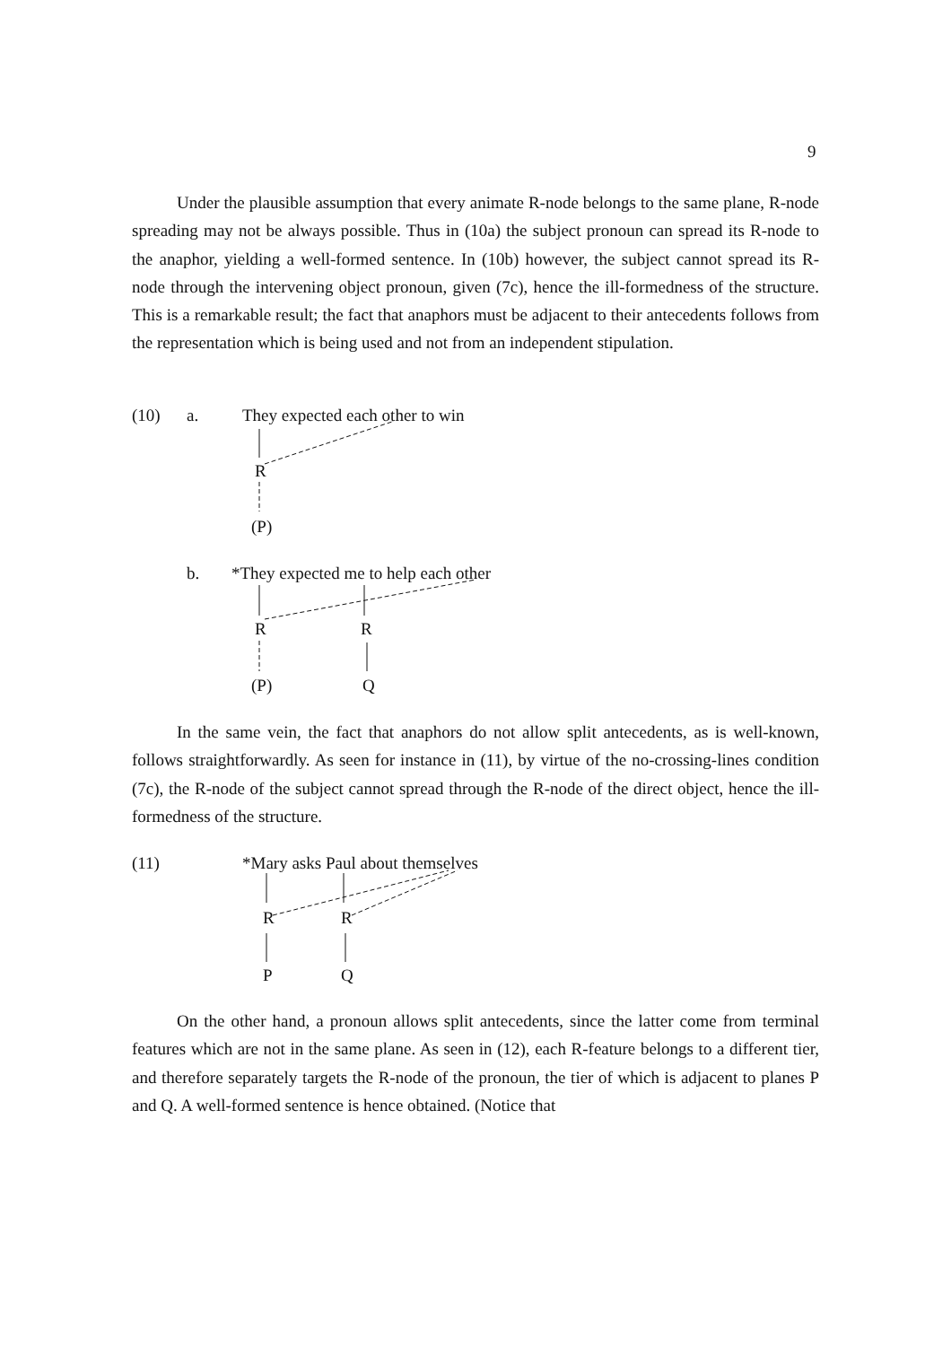9
Under the plausible assumption that every animate R-node belongs to the same plane, R-node spreading may not be always possible. Thus in (10a) the subject pronoun can spread its R-node to the anaphor, yielding a well-formed sentence. In (10b) however, the subject cannot spread its R-node through the intervening object pronoun, given (7c), hence the ill-formedness of the structure. This is a remarkable result; the fact that anaphors must be adjacent to their antecedents follows from the representation which is being used and not from an independent stipulation.
(10) a. They expected each other to win
R
(P)
b. *They expected me to help each other
R R
(P) Q
In the same vein, the fact that anaphors do not allow split antecedents, as is well-known, follows straightforwardly. As seen for instance in (11), by virtue of the no-crossing-lines condition (7c), the R-node of the subject cannot spread through the R-node of the direct object, hence the ill-formedness of the structure.
(11) *Mary asks Paul about themselves
R R
P Q
On the other hand, a pronoun allows split antecedents, since the latter come from terminal features which are not in the same plane. As seen in (12), each R-feature belongs to a different tier, and therefore separately targets the R-node of the pronoun, the tier of which is adjacent to planes P and Q. A well-formed sentence is hence obtained. (Notice that